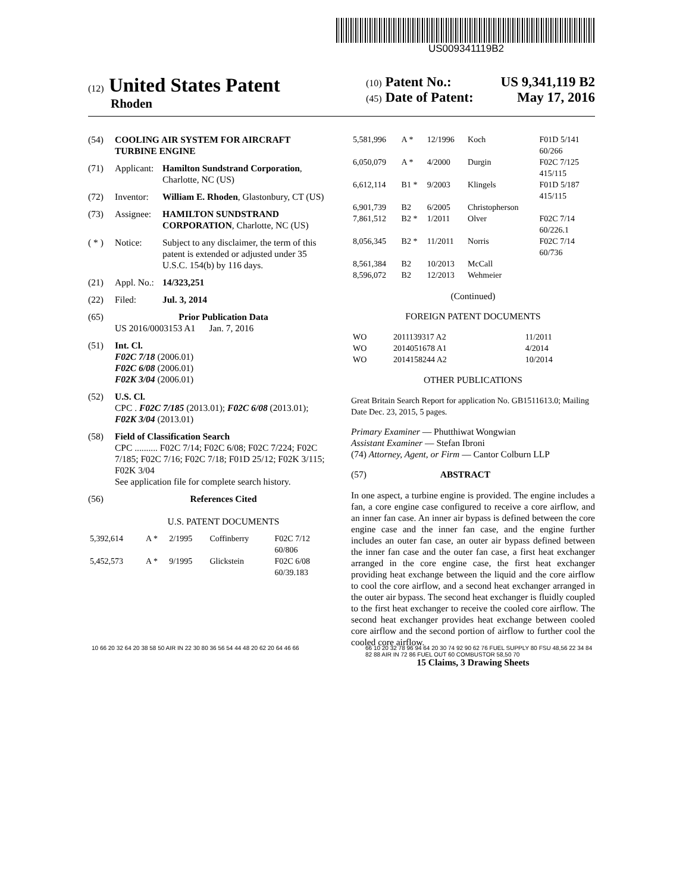US009341119B2
(12) United States Patent
Rhoden
(10) Patent No.: US 9,341,119 B2
(45) Date of Patent: May 17, 2016
(54) COOLING AIR SYSTEM FOR AIRCRAFT TURBINE ENGINE
(71) Applicant: Hamilton Sundstrand Corporation, Charlotte, NC (US)
(72) Inventor: William E. Rhoden, Glastonbury, CT (US)
(73) Assignee: HAMILTON SUNDSTRAND CORPORATION, Charlotte, NC (US)
( * ) Notice: Subject to any disclaimer, the term of this patent is extended or adjusted under 35 U.S.C. 154(b) by 116 days.
(21) Appl. No.: 14/323,251
(22) Filed: Jul. 3, 2014
(65) Prior Publication Data
US 2016/0003153 A1 Jan. 7, 2016
(51) Int. Cl.
F02C 7/18 (2006.01)
F02C 6/08 (2006.01)
F02K 3/04 (2006.01)
(52) U.S. Cl.
CPC . F02C 7/185 (2013.01); F02C 6/08 (2013.01); F02K 3/04 (2013.01)
(58) Field of Classification Search
CPC .......... F02C 7/14; F02C 6/08; F02C 7/224; F02C 7/185; F02C 7/16; F02C 7/18; F01D 25/12; F02K 3/115; F02K 3/04
See application file for complete search history.
(56) References Cited
U.S. PATENT DOCUMENTS
| 5,392,614 | A * | 2/1995 | Coffinberry | F02C 7/12 60/806 |
| 5,452,573 | A * | 9/1995 | Glickstein | F02C 6/08 60/39.183 |
| 5,581,996 | A * | 12/1996 | Koch | F01D 5/141 60/266 |
| 6,050,079 | A * | 4/2000 | Durgin | F02C 7/125 415/115 |
| 6,612,114 | B1 * | 9/2003 | Klingels | F01D 5/187 415/115 |
| 6,901,739 | B2 | 6/2005 | Christopherson | |
| 7,861,512 | B2 * | 1/2011 | Olver | F02C 7/14 60/226.1 |
| 8,056,345 | B2 * | 11/2011 | Norris | F02C 7/14 60/736 |
| 8,561,384 | B2 | 10/2013 | McCall | |
| 8,596,072 | B2 | 12/2013 | Wehmeier | |
(Continued)
FOREIGN PATENT DOCUMENTS
| WO | 2011139317 A2 | 11/2011 |
| WO | 2014051678 A1 | 4/2014 |
| WO | 2014158244 A2 | 10/2014 |
OTHER PUBLICATIONS
Great Britain Search Report for application No. GB1511613.0; Mailing Date Dec. 23, 2015, 5 pages.
Primary Examiner — Phutthiwat Wongwian
Assistant Examiner — Stefan Ibroni
(74) Attorney, Agent, or Firm — Cantor Colburn LLP
(57) ABSTRACT
In one aspect, a turbine engine is provided. The engine includes a fan, a core engine case configured to receive a core airflow, and an inner fan case. An inner air bypass is defined between the core engine case and the inner fan case, and the engine further includes an outer fan case, an outer air bypass defined between the inner fan case and the outer fan case, a first heat exchanger arranged in the core engine case, the first heat exchanger providing heat exchange between the liquid and the core airflow to cool the core airflow, and a second heat exchanger arranged in the outer air bypass. The second heat exchanger is fluidly coupled to the first heat exchanger to receive the cooled core airflow. The second heat exchanger provides heat exchange between cooled core airflow and the second portion of airflow to further cool the cooled core airflow.
15 Claims, 3 Drawing Sheets
10 66 20 32 64 20 38 58 50 AIR IN 22 30 80 36 56 54 44 48 20 62 20 64 46 66
66 10 20 32 78 96 94 64 20 30 74 92 90 62 76 FUEL SUPPLY 80 FSU 48,56 22 34 84 82 88 AIR IN 72 86 FUEL OUT 60 COMBUSTOR 58,50 70